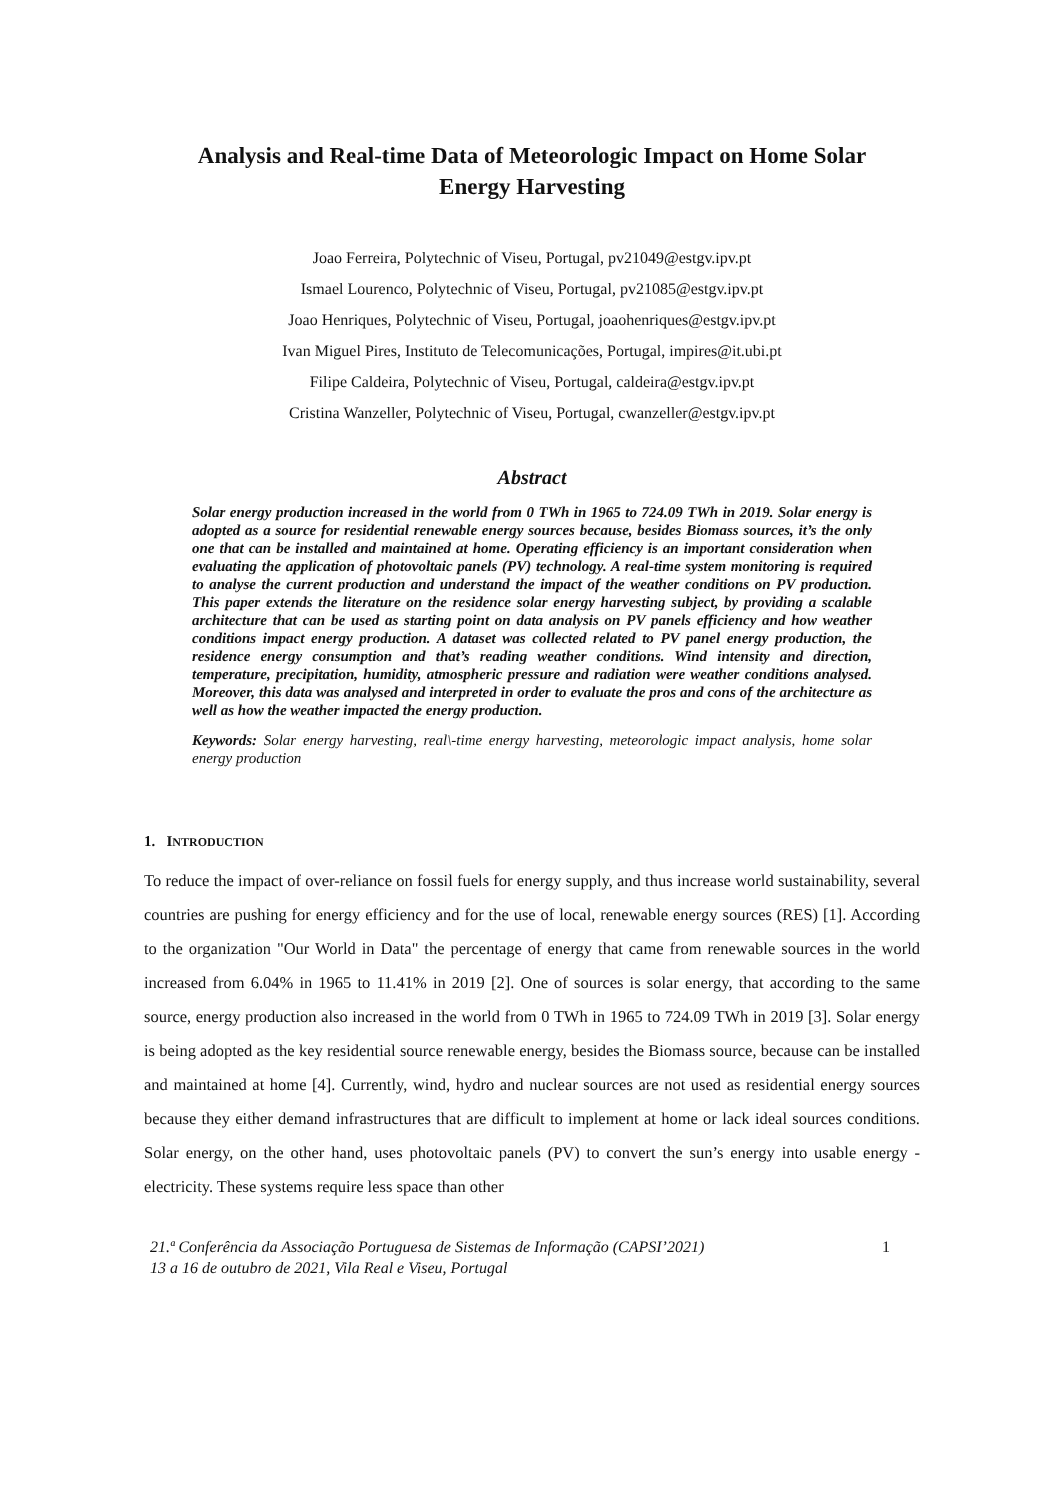Analysis and Real-time Data of Meteorologic Impact on Home Solar
Energy Harvesting
Joao Ferreira, Polytechnic of Viseu, Portugal, pv21049@estgv.ipv.pt
Ismael Lourenco, Polytechnic of Viseu, Portugal, pv21085@estgv.ipv.pt
Joao Henriques, Polytechnic of Viseu, Portugal, joaohenriques@estgv.ipv.pt
Ivan Miguel Pires, Instituto de Telecomunicações, Portugal, impires@it.ubi.pt
Filipe Caldeira, Polytechnic of Viseu, Portugal, caldeira@estgv.ipv.pt
Cristina Wanzeller, Polytechnic of Viseu, Portugal, cwanzeller@estgv.ipv.pt
Abstract
Solar energy production increased in the world from 0 TWh in 1965 to 724.09 TWh in 2019. Solar energy is adopted as a source for residential renewable energy sources because, besides Biomass sources, it’s the only one that can be installed and maintained at home. Operating efficiency is an important consideration when evaluating the application of photovoltaic panels (PV) technology. A real-time system monitoring is required to analyse the current production and understand the impact of the weather conditions on PV production. This paper extends the literature on the residence solar energy harvesting subject, by providing a scalable architecture that can be used as starting point on data analysis on PV panels efficiency and how weather conditions impact energy production. A dataset was collected related to PV panel energy production, the residence energy consumption and that’s reading weather conditions. Wind intensity and direction, temperature, precipitation, humidity, atmospheric pressure and radiation were weather conditions analysed. Moreover, this data was analysed and interpreted in order to evaluate the pros and cons of the architecture as well as how the weather impacted the energy production.
Keywords: Solar energy harvesting, real\-time energy harvesting, meteorologic impact analysis, home solar energy production
1. INTRODUCTION
To reduce the impact of over-reliance on fossil fuels for energy supply, and thus increase world sustainability, several countries are pushing for energy efficiency and for the use of local, renewable energy sources (RES) [1]. According to the organization "Our World in Data" the percentage of energy that came from renewable sources in the world increased from 6.04% in 1965 to 11.41% in 2019 [2]. One of sources is solar energy, that according to the same source, energy production also increased in the world from 0 TWh in 1965 to 724.09 TWh in 2019 [3]. Solar energy is being adopted as the key residential source renewable energy, besides the Biomass source, because can be installed and maintained at home [4]. Currently, wind, hydro and nuclear sources are not used as residential energy sources because they either demand infrastructures that are difficult to implement at home or lack ideal sources conditions. Solar energy, on the other hand, uses photovoltaic panels (PV) to convert the sun’s energy into usable energy - electricity. These systems require less space than other
21.ª Conferência da Associação Portuguesa de Sistemas de Informação (CAPSI’2021)
13 a 16 de outubro de 2021, Vila Real e Viseu, Portugal
1